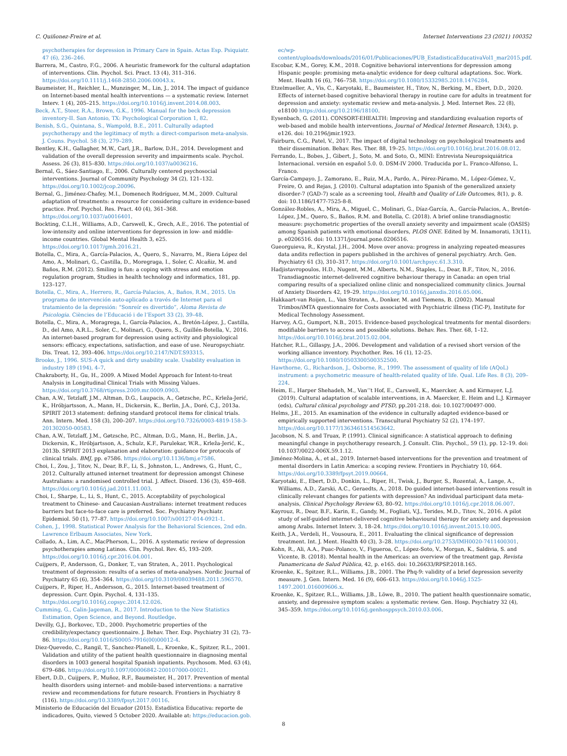C. Quiñonez-Freire et al. Internet Interventions 23 (2021) 100352
psychotherapies for depression in Primary Care in Spain. Actas Esp. Psiquiatr. 47 (6), 236–246.
Barrera, M., Castro, F.G., 2006. A heuristic framework for the cultural adaptation of interventions. Clin. Psychol. Sci. Pract. 13 (4), 311–316. https://doi.org/10.1111/j.1468-2850.2006.00043.x.
Baumeister, H., Reichler, L., Munzinger, M., Lin, J., 2014. The impact of guidance on Internet-based mental health interventions — a systematic review. Internet Interv. 1 (4), 205–215. https://doi.org/10.1016/j.invent.2014.08.003.
Beck, A.T., Steer, R.A., Brown, G.K., 1996. Manual for the beck depression inventory-II. San Antonio, TX: Psychological Corporation 1, 82.
Benish, S.G., Quintana, S., Wampold, B.E., 2011. Culturally adapted psychotherapy and the legitimacy of myth: a direct-comparison meta-analysis. J. Couns. Psychol. 58 (3), 279–289.
Bentley, K.H., Gallagher, M.W., Carl, J.R., Barlow, D.H., 2014. Development and validation of the overall depression severity and impairments scale. Psychol. Assess. 26 (3), 815–830. https://doi.org/10.1037/a0036216.
Bernal, G., Sáez-Santiago, E., 2006. Culturally centered psychosocial interventions. Journal of Community Psychology 34 (2), 121–132. https://doi.org/10.1002/jcop.20096.
Bernal, G., Jiménez-Chafey, M.I., Domenech Rodríguez, M.M., 2009. Cultural adaptation of treatments: a resource for considering culture in evidence-based practice. Prof. Psychol. Res. Pract. 40 (4), 361–368. https://doi.org/10.1037/a0016401.
Bockting, C.L.H., Williams, A.D., Carswell, K., Grech, A.E., 2016. The potential of low-intensity and online interventions for depression in low- and middle-income countries. Global Mental Health 3, e25. https://doi.org/10.1017/gmh.2016.21.
Botella, C., Mira, A., García-Palacios, A., Quero, S., Navarro, M., Riera López del Amo, A., Molinari, G., Castilla, D., Moregraga, I., Soler, C. Alcañiz, M. and Baños, R.M. (2012). Smiling is fun: a coping with stress and emotion regulation program, Studies in health technology and informatics, 181, pp. 123–127.
Botella, C., Mira, A., Herrero, R., García-Palacios, A., Baños, R.M., 2015. Un programa de intervención auto-aplicado a través de Internet para el tratamiento de la depresión: “Sonreír es divertido”, Aloma Revista de Psicologia. Ciències de l’Educació i de l’Esport 33 (2), 39–48.
Botella, C., Mira, A., Moragrega, I., García-Palacios, A., Bretón-López, J., Castilla, D., del Amo, A.R.L., Soler, C., Molinari, G., Quero, S., Guillén-Botella, V., 2016. An internet-based program for depression using activity and physiological sensors: efficacy, expectations, satisfaction, and ease of use. Neuropsychiatr. Dis. Treat. 12, 393–406. https://doi.org/10.2147/NDT.S93315.
Brooke, J., 1996. SUS-A quick and dirty usability scale. Usability evaluation in industry 189 (194), 4–7.
Chakraborty, H., Gu, H., 2009. A Mixed Model Approach for Intent-to-treat Analysis in Longitudinal Clinical Trials with Missing Values. https://doi.org/10.3768/rtipress.2009.mr.0009.0903.
Chan, A.W., Tetzlaff, J.M., Altman, D.G., Laupacis, A., Gøtzsche, P.C., Krleža-Jerić, K., Hróbjartsson, A., Mann, H., Dickersin, K., Berlin, J.A., Doré, C.J., 2013a. SPIRIT 2013 statement: defining standard protocol items for clinical trials. Ann. Intern. Med. 158 (3), 200–207. https://doi.org/10.7326/0003-4819-158-3-201302050-00583.
Chan, A.W., Tetzlaff, J.M., Gøtzsche, P.C., Altman, D.G., Mann, H., Berlin, J.A., Dickersin, K., Hróbjartsson, A., Schulz, K.F., Parulekar, W.R., Krleža-Jerić, K., 2013b. SPIRIT 2013 explanation and elaboration: guidance for protocols of clinical trials. BMJ, pp. e7586. https://doi.org/10.1136/bmj.e7586.
Choi, I., Zou, J., Titov, N., Dear, B.F., Li, S., Johnston, L., Andrews, G., Hunt, C., 2012. Culturally attuned internet treatment for depression amongst Chinese Australians: a randomised controlled trial. J. Affect. Disord. 136 (3), 459–468. https://doi.org/10.1016/j.jad.2011.11.003.
Choi, I., Sharpe, L., Li, S., Hunt, C., 2015. Acceptability of psychological treatment to Chinese- and Caucasian-Australians: internet treatment reduces barriers but face-to-face care is preferred. Soc. Psychiatry Psychiatr. Epidemiol. 50 (1), 77–87. https://doi.org/10.1007/s00127-014-0921-1.
Cohen, J., 1998. Statistical Power Analysis for the Behavioral Sciences, 2nd edn. Lawrence Erlbaum Associates, New York.
Collado, A., Lim, A.C., MacPherson, L., 2016. A systematic review of depression psychotherapies among Latinos. Clin. Psychol. Rev. 45, 193–209. https://doi.org/10.1016/j.cpr.2016.04.001.
Cuijpers, P., Andersson, G., Donker, T., van Straten, A., 2011. Psychological treatment of depression: results of a series of meta-analyses. Nordic Journal of Psychiatry 65 (6), 354–364. https://doi.org/10.3109/08039488.2011.596570.
Cuijpers, P., Riper, H., Andersson, G., 2015. Internet-based treatment of depression. Curr. Opin. Psychol. 4, 131–135. https://doi.org/10.1016/j.copsyc.2014.12.026.
Cumming, G., Calin-Jageman, R., 2017. Introduction to the New Statistics Estimation, Open Science, and Beyond. Routledge.
Devilly, G.J., Borkovec, T.D., 2000. Psychometric properties of the credibility/expectancy questionnaire. J. Behav. Ther. Exp. Psychiatry 31 (2), 73–86. https://doi.org/10.1016/S0005-7916(00)00012-4.
Diez-Quevedo, C., Rangil, T., Sanchez-Planell, L., Kroenke, K., Spitzer, R.L., 2001. Validation and utility of the patient health questionnaire in diagnosing mental disorders in 1003 general hospital Spanish inpatients. Psychosom. Med. 63 (4), 679–686. https://doi.org/10.1097/00006842-200107000-00021.
Ebert, D.D., Cuijpers, P., Muñoz, R.F., Baumeister, H., 2017. Prevention of mental health disorders using internet- and mobile-based interventions: a narrative review and recommendations for future research. Frontiers in Psychiatry 8 (116). https://doi.org/10.3389/fpsyt.2017.00116.
Ministerio de Educación del Ecuador (2015). Estadística Educativa: reporte de indicadores, Quito, viewed 5 October 2020. Available at: https://educacion.gob.
ec/wp-content/uploads/downloads/2016/01/Publicaciones/PUB_EstadisticaEducativaVol1_mar2015.pdf.
Escobar, K.M., Gorey, K.M., 2018. Cognitive behavioral interventions for depression among Hispanic people: promising meta-analytic evidence for deep cultural adaptations. Soc. Work. Ment. Health 16 (6), 746–758. https://doi.org/10.1080/15332985.2018.1476284.
Etzelmueller, A., Vis, C., Karyotaki, E., Baumeister, H., Titov, N., Berking, M., Ebert, D.D., 2020. Effects of internet-based cognitive behavioral therapy in routine care for adults in treatment for depression and anxiety: systematic review and meta-analysis. J. Med. Internet Res. 22 (8), e18100 https://doi.org/10.2196/18100.
Eysenbach, G. (2011). CONSORT-EHEALTH: Improving and standardizing evaluation reports of web-based and mobile health interventions, Journal of Medical Internet Research, 13(4), p. e126. doi: 10.2196/jmir.1923.
Fairburn, C.G., Patel, V., 2017. The impact of digital technology on psychological treatments and their dissemination. Behav. Res. Ther. 88, 19–25. https://doi.org/10.1016/j.brat.2016.08.012.
Ferrando, L., Bobes, J., Gibert, J., Soto, M. and Soto, O., MINI: Entrevista Neuropsiquiátrica Internacional. versión en español 5.0. 0. DSM-IV 2000. Traducida por L. Franco-Alfonso, L. Franco.
García-Campayo, J., Zamorano, E., Ruiz, M.A., Pardo, A., Pérez-Páramo, M., López-Gómez, V., Freire, O. and Rejas, J. (2010). Cultural adaptation into Spanish of the generalized anxiety disorder-7 (GAD-7) scale as a screening tool, Health and Quality of Life Outcomes, 8(1), p. 8. doi: 10.1186/1477-7525-8-8.
González-Robles, A., Mira, A., Miguel, C., Molinari, G., Díaz-García, A., García-Palacios, A., Bretón-López, J.M., Quero, S., Baños, R.M. and Botella, C. (2018). A brief online transdiagnostic measure: psychometric properties of the overall anxiety severity and impairment scale (OASIS) among Spanish patients with emotional disorders, PLOS ONE. Edited by M. Innamorati, 13(11), p. e0206516. doi: 10.1371/journal.pone.0206516.
Gueorguieva, R., Krystal, J.H., 2004. Move over anova: progress in analyzing repeated-measures data andits reflection in papers published in the archives of general psychiatry. Arch. Gen. Psychiatry 61 (3), 310–317. https://doi.org/10.1001/archpsyc.61.3.310.
Hadjistavropoulos, H.D., Nugent, M.M., Alberts, N.M., Staples, L., Dear, B.F., Titov, N., 2016. Transdiagnostic internet-delivered cognitive behaviour therapy in Canada: an open trial comparing results of a specialized online clinic and nonspecialized community clinics. Journal of Anxiety Disorders 42, 19–29. https://doi.org/10.1016/j.janxdis.2016.05.006.
Hakkaart-van Roijen, L., Van Straten, A., Donker, M. and Tiemens, B. (2002). Manual Trimbos/iMTA questionnaire for Costs associated with Psychiatric illness (TiC-P), Institute for Medical Technology Assessment.
Harvey, A.G., Gumport, N.B., 2015. Evidence-based psychological treatments for mental disorders: modifiable barriers to access and possible solutions. Behav. Res. Ther. 68, 1–12. https://doi.org/10.1016/j.brat.2015.02.004.
Hatcher, R.L., Gillaspy, J.A., 2006. Development and validation of a revised short version of the working alliance inventory. Psychother. Res. 16 (1), 12–25. https://doi.org/10.1080/10503300500352500.
Hawthorne, G., Richardson, J., Osborne, R., 1999. The assessment of quality of life (AQoL) instrument: a psychometric measure of health-related quality of life. Qual. Life Res. 8 (3), 209–224.
Heim, E., Harper Shehadeh, M., Van’’t Hof, E., Carswell, K., Maercker, A. and Kirmayer, L.J. (2019). Cultural adaptation of scalable interventions, in A. Maercker, E. Heim and L.J. Kirmayer (eds), Cultural clinical psychology and PTSD, pp.201-218. doi: 10.1027/00497-000.
Helms, J.E., 2015. An examination of the evidence in culturally adapted evidence-based or empirically supported interventions. Transcultural Psychiatry 52 (2), 174–197. https://doi.org/10.1177/1363461514563642.
Jacobson, N. S. and Truax, P. (1991). Clinical significance: A statistical approach to defining meaningful change in psychotherapy research, J. Consult. Clin. Psychol., 59 (1), pp. 12–19. doi: 10.1037/0022-006X.59.1.12.
Jiménez-Molina, Á., et al., 2019. Internet-based interventions for the prevention and treatment of mental disorders in Latin America: a scoping review. Frontiers in Psychiatry 10, 664. https://doi.org/10.3389/fpsyt.2019.00664.
Karyotaki, E., Ebert, D.D., Donkin, L., Riper, H., Twisk, J., Burger, S., Rozental, A., Lange, A., Williams, A.D., Zarski, A.C., Geraedts, A., 2018. Do guided internet-based interventions result in clinically relevant changes for patients with depression? An individual participant data meta-analysis, Clinical Psychology Review 63, 80–92. https://doi.org/10.1016/j.cpr.2018.06.007.
Kayrouz, R., Dear, B.F., Karin, E., Gandy, M., Fogliati, V.J., Terides, M.D., Titov, N., 2016. A pilot study of self-guided internet-delivered cognitive behavioural therapy for anxiety and depression among Arabs. Internet Interv. 3, 18–24. https://doi.org/10.1016/j.invent.2015.10.005.
Keith, J.A., Verdeli, H., Vousoura, E., 2011. Evaluating the clinical significance of depression treatment. Int. J. Ment. Health 40 (3), 3–28. https://doi.org/10.2753/IMH0020-7411400301.
Kohn, R., Ali, A.A., Puac-Polanco, V., Figueroa, C., López-Soto, V., Morgan, K., Saldivia, S. and Vicente, B. (2018). Mental health in the Americas: an overview of the treatment gap, Revista Panamericana de Salud Pública, 42, p. e165. doi: 10.26633/RPSP.2018.165.
Kroenke, K., Spitzer, R.L., Williams, J.B., 2001. The Phq-9: validity of a brief depression severity measure. J. Gen. Intern. Med. 16 (9), 606–613. https://doi.org/10.1046/j.1525-1497.2001.016009606.x.
Kroenke, K., Spitzer, R.L., Williams, J.B., Löwe, B., 2010. The patient health questionnaire somatic, anxiety, and depressive symptom scales: a systematic review. Gen. Hosp. Psychiatry 32 (4), 345–359. https://doi.org/10.1016/j.genhosppsych.2010.03.006.
8